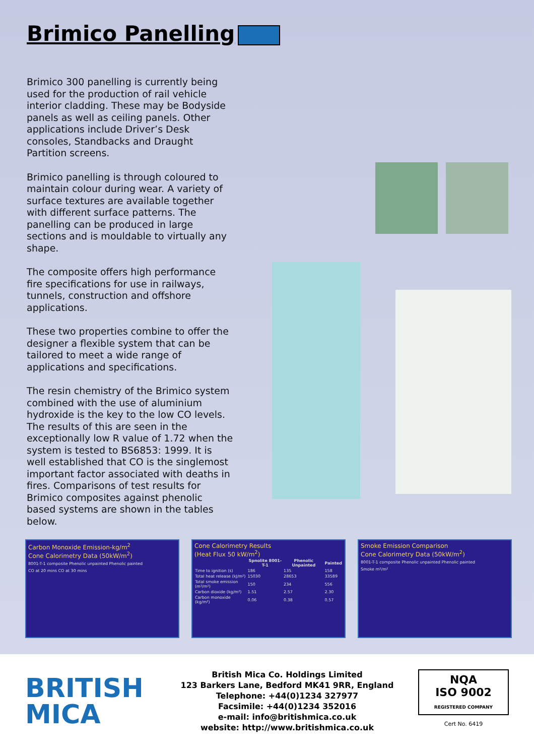Brimico Panelling
Brimico 300 panelling is currently being used for the production of rail vehicle interior cladding. These may be Bodyside panels as well as ceiling panels. Other applications include Driver’s Desk consoles, Standbacks and Draught Partition screens.
Brimico panelling is through coloured to maintain colour during wear. A variety of surface textures are available together with different surface patterns. The panelling can be produced in large sections and is mouldable to virtually any shape.
The composite offers high performance fire specifications for use in railways, tunnels, construction and offshore applications.
These two properties combine to offer the designer a flexible system that can be tailored to meet a wide range of applications and specifications.
The resin chemistry of the Brimico system combined with the use of aluminium hydroxide is the key to the low CO levels. The results of this are seen in the exceptionally low R value of 1.72 when the system is tested to BS6853: 1999. It is well established that CO is the singlemost important factor associated with deaths in fires. Comparisons of test results for Brimico composites against phenolic based systems are shown in the tables below.
Carbon Monoxide Emission-kg/m<sup>2</sup>
Cone Calorimetry Data (50kW/m<sup>2</sup>)
8001-T-1 composite Phenolic unpainted Phenolic painted
CO at 20 mins CO at 30 mins
Cone Calorimetry Results
(Heat Flux 50 kW/m<sup>2</sup>)
| | Spnolite 8001-T-1 | Phenolic Unpainted | Painted |
| --- | --- | --- | --- |
| Time to ignition (s) | 186 | 135 | 158 |
| Total heat release (kJ/m²) | 15030 | 28653 | 33589 |
| Total smoke emission (m²/m²) | 150 | 234 | 556 |
| Carbon dioxide (kg/m²) | 1.51 | 2.57 | 2.30 |
| Carbon monoxide (kg/m²) | 0.06 | 0.38 | 0.57 |
Smoke Emission Comparison
Cone Calorimetry Data (50kW/m<sup>2</sup>)
8001-T-1 composite Phenolic unpainted Phenolic painted
Smoke m²/m²
BRITISH
MICA
British Mica Co. Holdings Limited
123 Barkers Lane, Bedford MK41 9RR, England
Telephone: +44(0)1234 327977
Facsimile: +44(0)1234 352016
e-mail: info@britishmica.co.uk
website: http://www.britishmica.co.uk
NQA
ISO 9002
REGISTERED COMPANY
Cert No. 6419